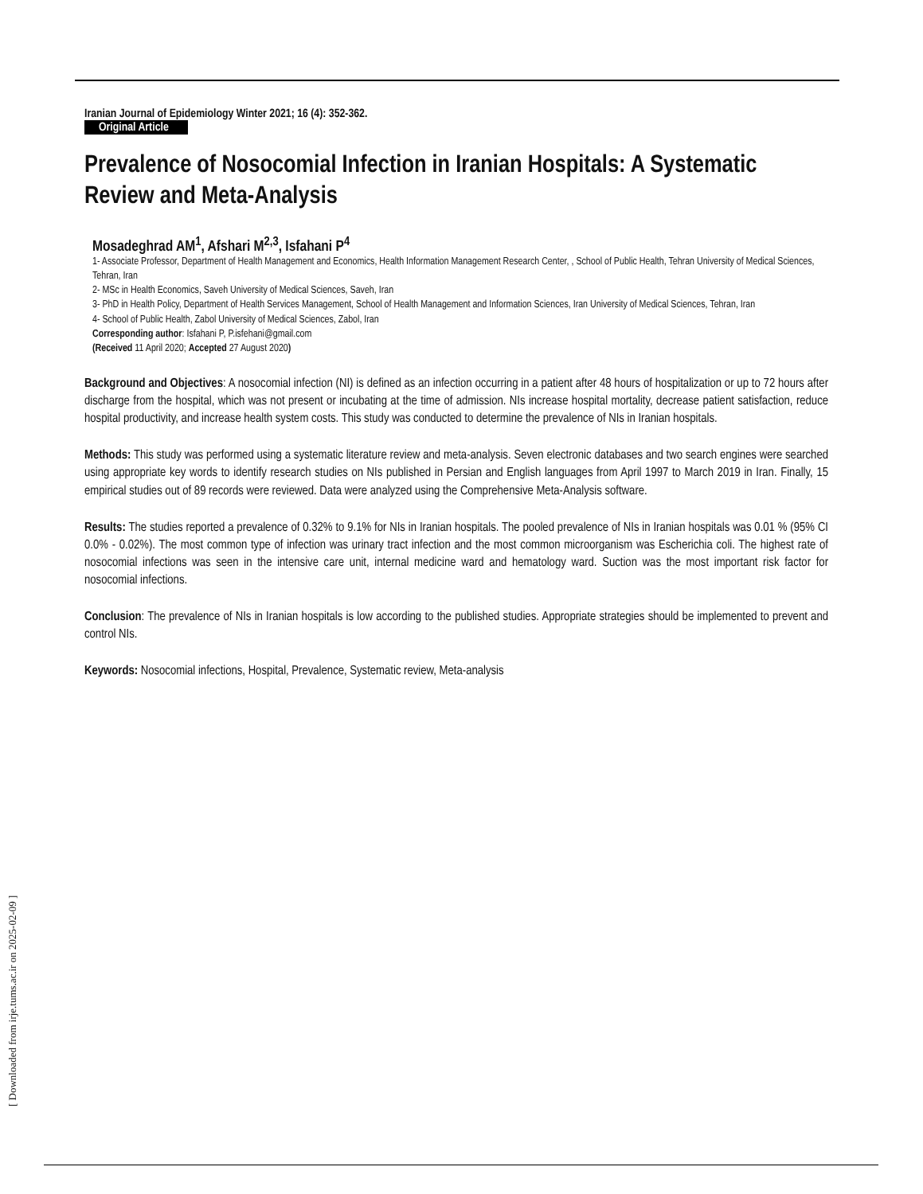Iranian Journal of Epidemiology Winter 2021; 16 (4): 352-362.
Original Article
Prevalence of Nosocomial Infection in Iranian Hospitals: A Systematic Review and Meta-Analysis
Mosadeghrad AM<sup>1</sup>, Afshari M<sup>2,3</sup>, Isfahani P<sup>4</sup>
1- Associate Professor, Department of Health Management and Economics, Health Information Management Research Center, , School of Public Health, Tehran University of Medical Sciences, Tehran, Iran
2- MSc in Health Economics, Saveh University of Medical Sciences, Saveh, Iran
3- PhD in Health Policy, Department of Health Services Management, School of Health Management and Information Sciences, Iran University of Medical Sciences, Tehran, Iran
4- School of Public Health, Zabol University of Medical Sciences, Zabol, Iran
Corresponding author: Isfahani P, P.isfehani@gmail.com
(Received 11 April 2020; Accepted 27 August 2020)
Background and Objectives: A nosocomial infection (NI) is defined as an infection occurring in a patient after 48 hours of hospitalization or up to 72 hours after discharge from the hospital, which was not present or incubating at the time of admission. NIs increase hospital mortality, decrease patient satisfaction, reduce hospital productivity, and increase health system costs. This study was conducted to determine the prevalence of NIs in Iranian hospitals.
Methods: This study was performed using a systematic literature review and meta-analysis. Seven electronic databases and two search engines were searched using appropriate key words to identify research studies on NIs published in Persian and English languages from April 1997 to March 2019 in Iran. Finally, 15 empirical studies out of 89 records were reviewed. Data were analyzed using the Comprehensive Meta-Analysis software.
Results: The studies reported a prevalence of 0.32% to 9.1% for NIs in Iranian hospitals. The pooled prevalence of NIs in Iranian hospitals was 0.01 % (95% CI 0.0% - 0.02%). The most common type of infection was urinary tract infection and the most common microorganism was Escherichia coli. The highest rate of nosocomial infections was seen in the intensive care unit, internal medicine ward and hematology ward. Suction was the most important risk factor for nosocomial infections.
Conclusion: The prevalence of NIs in Iranian hospitals is low according to the published studies. Appropriate strategies should be implemented to prevent and control NIs.
Keywords: Nosocomial infections, Hospital, Prevalence, Systematic review, Meta-analysis
[ Downloaded from irje.tums.ac.ir on 2025-02-09 ]